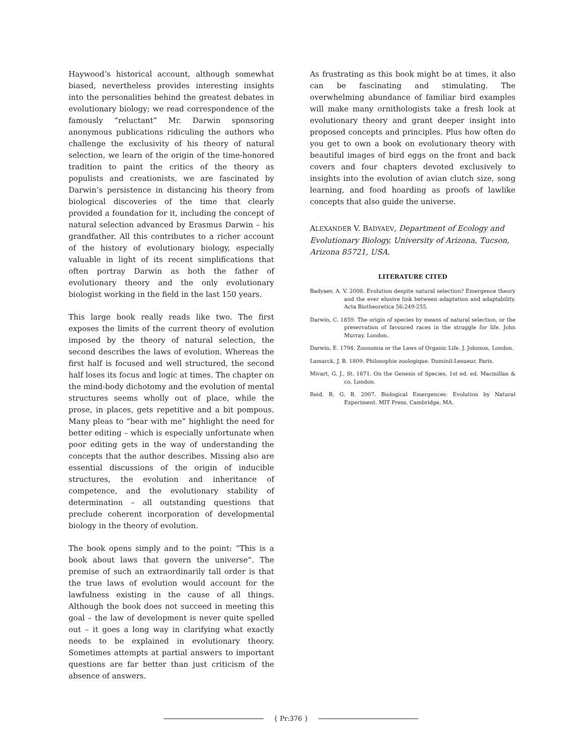Haywood’s historical account, although somewhat biased, nevertheless provides interesting insights into the personalities behind the greatest debates in evolutionary biology; we read correspondence of the famously “reluctant” Mr. Darwin sponsoring anonymous publications ridiculing the authors who challenge the exclusivity of his theory of natural selection, we learn of the origin of the time-honored tradition to paint the critics of the theory as populists and creationists, we are fascinated by Darwin’s persistence in distancing his theory from biological discoveries of the time that clearly provided a foundation for it, including the concept of natural selection advanced by Erasmus Darwin – his grandfather. All this contributes to a richer account of the history of evolutionary biology, especially valuable in light of its recent simplifications that often portray Darwin as both the father of evolutionary theory and the only evolutionary biologist working in the field in the last 150 years.
This large book really reads like two. The first exposes the limits of the current theory of evolution imposed by the theory of natural selection, the second describes the laws of evolution. Whereas the first half is focused and well structured, the second half loses its focus and logic at times. The chapter on the mind-body dichotomy and the evolution of mental structures seems wholly out of place, while the prose, in places, gets repetitive and a bit pompous. Many pleas to “bear with me” highlight the need for better editing – which is especially unfortunate when poor editing gets in the way of understanding the concepts that the author describes. Missing also are essential discussions of the origin of inducible structures, the evolution and inheritance of competence, and the evolutionary stability of determination – all outstanding questions that preclude coherent incorporation of developmental biology in the theory of evolution.
The book opens simply and to the point: “This is a book about laws that govern the universe”. The premise of such an extraordinarily tall order is that the true laws of evolution would account for the lawfulness existing in the cause of all things. Although the book does not succeed in meeting this goal – the law of development is never quite spelled out – it goes a long way in clarifying what exactly needs to be explained in evolutionary theory. Sometimes attempts at partial answers to important questions are far better than just criticism of the absence of answers.
As frustrating as this book might be at times, it also can be fascinating and stimulating. The overwhelming abundance of familiar bird examples will make many ornithologists take a fresh look at evolutionary theory and grant deeper insight into proposed concepts and principles. Plus how often do you get to own a book on evolutionary theory with beautiful images of bird eggs on the front and back covers and four chapters devoted exclusively to insights into the evolution of avian clutch size, song learning, and food hoarding as proofs of lawlike concepts that also guide the universe.
ALEXANDER V. BADYAEV, Department of Ecology and Evolutionary Biology, University of Arizona, Tucson, Arizona 85721, USA.
LITERATURE CITED
Badyaev, A. V. 2008. Evolution despite natural selection? Emergence theory and the ever elusive link between adaptation and adaptability. Acta Biotheoretica 56:249-255.
Darwin, C. 1859. The origin of species by means of natural selection, or the preservation of favoured races in the struggle for life. John Murray, London.
Darwin, E. 1794. Zoonomia or the Laws of Organic Life. J. Johnson, London.
Lamarck, J. B. 1809. Philosophie zoologique. Duminil-Lesueur, Paris.
Mivart, G. J., St. 1871. On the Genesis of Species, 1st ed. ed. Macmillan & co, London.
Reid, R. G. B. 2007. Biological Emergences: Evolution by Natural Experiment. MIT Press, Cambridge, MA.
{ Pr:376 }